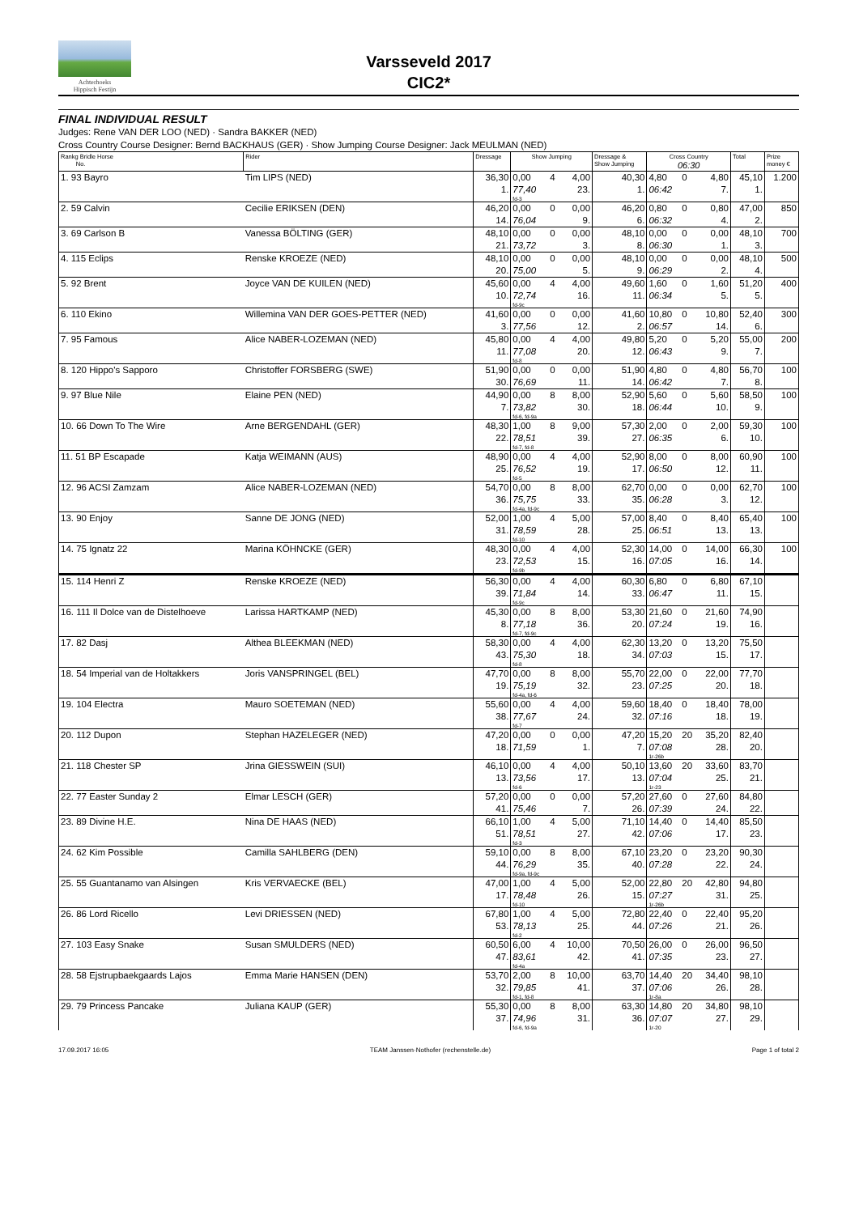Achterhoeks
Hippisch Festijn
Varsseveld 2017
CIC2*
FINAL INDIVIDUAL RESULT
Judges: Rene VAN DER LOO (NED) · Sandra BAKKER (NED)
Cross Country Course Designer: Bernd BACKHAUS (GER) · Show Jumping Course Designer: Jack MEULMAN (NED)
| Rankg Bridle Horse No. | Rider | Dressage | Show Jumping | | | Dressage & Show Jumping | Cross Country 06:30 | | | Total | Prize money € |
| --- | --- | --- | --- | --- | --- | --- | --- | --- | --- | --- | --- |
| 1. 93 Bayro | Tim LIPS (NED) | 36,30 1. | 0,00 77,40 fd-3 | 4 | 4,00 23. | 40,30 1. | 4,80 06:42 | 0 | 4,80 7. | 45,10 1. | 1.200 |
| 2. 59 Calvin | Cecilie ERIKSEN (DEN) | 46,20 14. | 0,00 76,04 | 0 | 0,00 9. | 46,20 6. | 0,80 06:32 | 0 | 0,80 4. | 47,00 2. | 850 |
| 3. 69 Carlson B | Vanessa BÖLTING (GER) | 48,10 21. | 0,00 73,72 | 0 | 0,00 3. | 48,10 8. | 0,00 06:30 | 0 | 0,00 1. | 48,10 3. | 700 |
| 4. 115 Eclips | Renske KROEZE (NED) | 48,10 20. | 0,00 75,00 | 0 | 0,00 5. | 48,10 9. | 0,00 06:29 | 0 | 0,00 2. | 48,10 4. | 500 |
| 5. 92 Brent | Joyce VAN DE KUILEN (NED) | 45,60 10. | 0,00 72,74 fd-9c | 4 | 4,00 16. | 49,60 11. | 1,60 06:34 | 0 | 1,60 5. | 51,20 5. | 400 |
| 6. 110 Ekino | Willemina VAN DER GOES-PETTER (NED) | 41,60 3. | 0,00 77,56 | 0 | 0,00 12. | 41,60 2. | 10,80 06:57 | 0 | 10,80 14. | 52,40 6. | 300 |
| 7. 95 Famous | Alice NABER-LOZEMAN (NED) | 45,80 11. | 0,00 77,08 fd-8 | 4 | 4,00 20. | 49,80 12. | 5,20 06:43 | 0 | 5,20 9. | 55,00 7. | 200 |
| 8. 120 Hippo's Sapporo | Christoffer FORSBERG (SWE) | 51,90 30. | 0,00 76,69 | 0 | 0,00 11. | 51,90 14. | 4,80 06:42 | 0 | 4,80 7. | 56,70 8. | 100 |
| 9. 97 Blue Nile | Elaine PEN (NED) | 44,90 7. | 0,00 73,82 fd-6, fd-9a | 8 | 8,00 30. | 52,90 18. | 5,60 06:44 | 0 | 5,60 10. | 58,50 9. | 100 |
| 10. 66 Down To The Wire | Arne BERGENDAHL (GER) | 48,30 22. | 1,00 78,51 fd-7, fd-8 | 8 | 9,00 39. | 57,30 27. | 2,00 06:35 | 0 | 2,00 6. | 59,30 10. | 100 |
| 11. 51 BP Escapade | Katja WEIMANN (AUS) | 48,90 25. | 0,00 76,52 fd-5 | 4 | 4,00 19. | 52,90 17. | 8,00 06:50 | 0 | 8,00 12. | 60,90 11. | 100 |
| 12. 96 ACSI Zamzam | Alice NABER-LOZEMAN (NED) | 54,70 36. | 0,00 75,75 fd-4a, fd-9c | 8 | 8,00 33. | 62,70 35. | 0,00 06:28 | 0 | 0,00 3. | 62,70 12. | 100 |
| 13. 90 Enjoy | Sanne DE JONG (NED) | 52,00 31. | 1,00 78,59 fd-10 | 4 | 5,00 28. | 57,00 25. | 8,40 06:51 | 0 | 8,40 13. | 65,40 13. | 100 |
| 14. 75 Ignatz 22 | Marina KÖHNCKE (GER) | 48,30 23. | 0,00 72,53 fd-9b | 4 | 4,00 15. | 52,30 16. | 14,00 07:05 | 0 | 14,00 16. | 66,30 14. | 100 |
| 15. 114 Henri Z | Renske KROEZE (NED) | 56,30 39. | 0,00 71,84 fd-9c | 4 | 4,00 14. | 60,30 33. | 6,80 06:47 | 0 | 6,80 11. | 67,10 15. | |
| 16. 111 Il Dolce van de Distelhoeve | Larissa HARTKAMP (NED) | 45,30 8. | 0,00 77,18 fd-7, fd-9c | 8 | 8,00 36. | 53,30 20. | 21,60 07:24 | 0 | 21,60 19. | 74,90 16. | |
| 17. 82 Dasj | Althea BLEEKMAN (NED) | 58,30 43. | 0,00 75,30 fd-8 | 4 | 4,00 18. | 62,30 34. | 13,20 07:03 | 0 | 13,20 15. | 75,50 17. | |
| 18. 54 Imperial van de Holtakkers | Joris VANSPRINGEL (BEL) | 47,70 19. | 0,00 75,19 fd-4a, fd-6 | 8 | 8,00 32. | 55,70 23. | 22,00 07:25 | 0 | 22,00 20. | 77,70 18. | |
| 19. 104 Electra | Mauro SOETEMAN (NED) | 55,60 38. | 0,00 77,67 fd-7 | 4 | 4,00 24. | 59,60 32. | 18,40 07:16 | 0 | 18,40 18. | 78,00 19. | |
| 20. 112 Dupon | Stephan HAZELEGER (NED) | 47,20 18. | 0,00 71,59 | 0 | 0,00 1. | 47,20 7. | 15,20 07:08 1r-26b | 20 | 35,20 28. | 82,40 20. | |
| 21. 118 Chester SP | Jrina GIESSWEIN (SUI) | 46,10 13. | 0,00 73,56 fd-6 | 4 | 4,00 17. | 50,10 13. | 13,60 07:04 1r-23 | 20 | 33,60 25. | 83,70 21. | |
| 22. 77 Easter Sunday 2 | Elmar LESCH (GER) | 57,20 41. | 0,00 75,46 | 0 | 0,00 7. | 57,20 26. | 27,60 07:39 | 0 | 27,60 24. | 84,80 22. | |
| 23. 89 Divine H.E. | Nina DE HAAS (NED) | 66,10 51. | 1,00 78,51 fd-3 | 4 | 5,00 27. | 71,10 42. | 14,40 07:06 | 0 | 14,40 17. | 85,50 23. | |
| 24. 62 Kim Possible | Camilla SAHLBERG (DEN) | 59,10 44. | 0,00 76,29 fd-9a, fd-9c | 8 | 8,00 35. | 67,10 40. | 23,20 07:28 | 0 | 23,20 22. | 90,30 24. | |
| 25. 55 Guantanamo van Alsingen | Kris VERVAECKE (BEL) | 47,00 17. | 1,00 78,48 fd-10 | 4 | 5,00 26. | 52,00 15. | 22,80 07:27 1r-26b | 20 | 42,80 31. | 94,80 25. | |
| 26. 86 Lord Ricello | Levi DRIESSEN (NED) | 67,80 53. | 1,00 78,13 fd-2 | 4 | 5,00 25. | 72,80 44. | 22,40 07:26 | 0 | 22,40 21. | 95,20 26. | |
| 27. 103 Easy Snake | Susan SMULDERS (NED) | 60,50 47. | 6,00 83,61 fd-4a | 4 | 10,00 42. | 70,50 41. | 26,00 07:35 | 0 | 26,00 23. | 96,50 27. | |
| 28. 58 Ejstrupbaekgaards Lajos | Emma Marie HANSEN (DEN) | 53,70 32. | 2,00 79,85 fd-1, fd-8 | 8 | 10,00 41. | 63,70 37. | 14,40 07:06 1r-8a | 20 | 34,40 26. | 98,10 28. | |
| 29. 79 Princess Pancake | Juliana KAUP (GER) | 55,30 37. | 0,00 74,96 fd-6, fd-9a | 8 | 8,00 31. | 63,30 36. | 14,80 07:07 1r-20 | 20 | 34,80 27. | 98,10 29. | |
17.09.2017 16:05 TEAM Janssen·Nothofer (rechenstelle.de) Page 1 of total 2